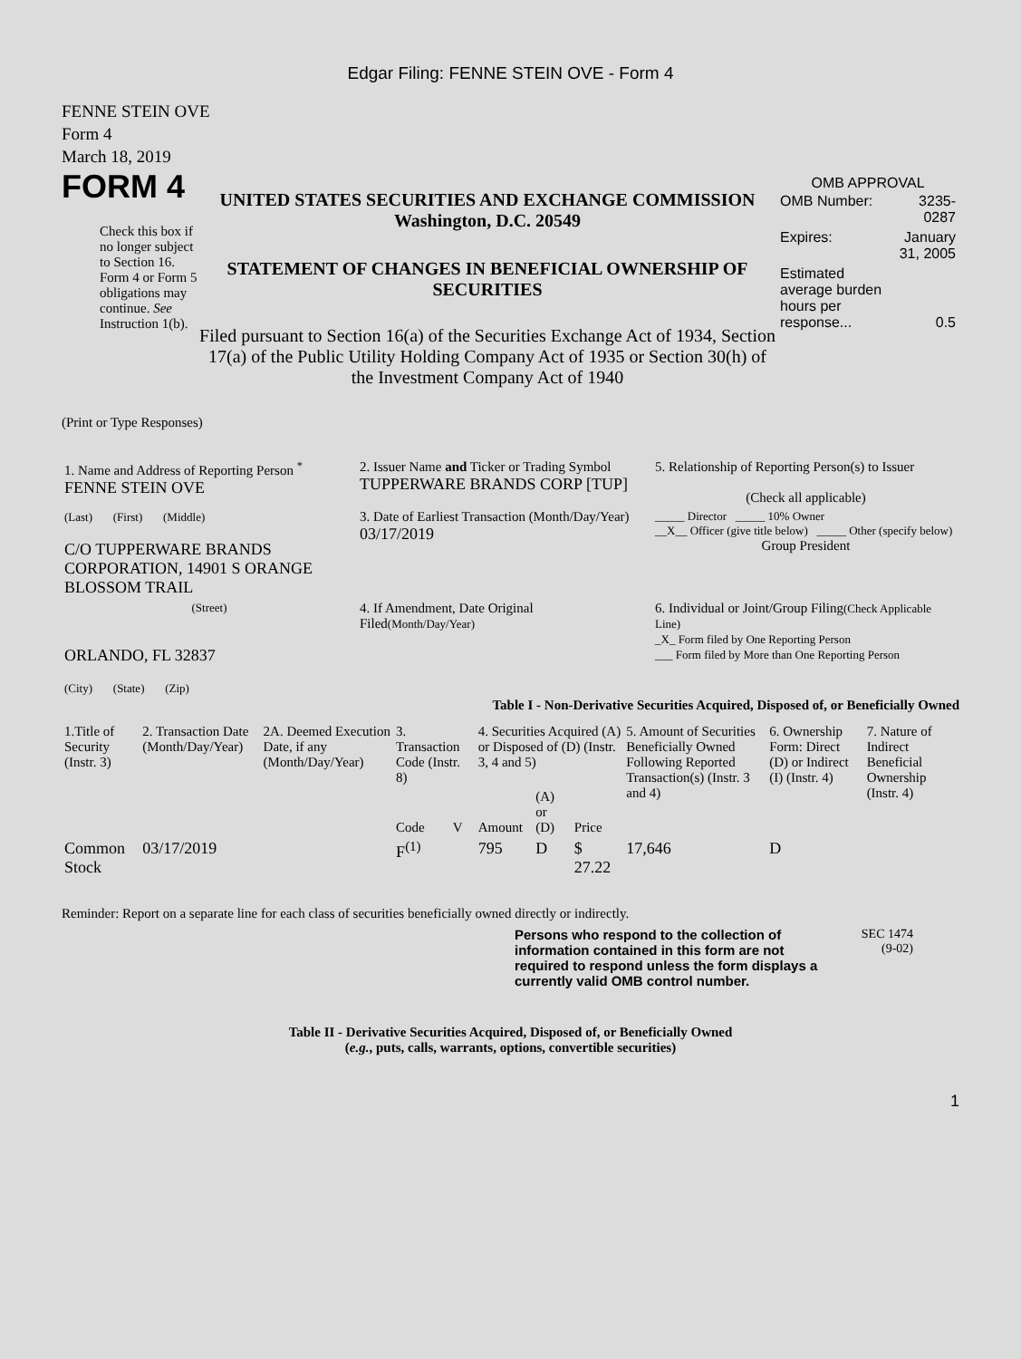Edgar Filing: FENNE STEIN OVE - Form 4
FENNE STEIN OVE
Form 4
March 18, 2019
FORM 4
Check this box if no longer subject to Section 16. Form 4 or Form 5 obligations may continue. See Instruction 1(b).
UNITED STATES SECURITIES AND EXCHANGE COMMISSION
Washington, D.C. 20549
STATEMENT OF CHANGES IN BENEFICIAL OWNERSHIP OF SECURITIES
Filed pursuant to Section 16(a) of the Securities Exchange Act of 1934, Section 17(a) of the Public Utility Holding Company Act of 1935 or Section 30(h) of the Investment Company Act of 1940
OMB APPROVAL
| OMB Number: | 3235-0287 |
| Expires: | January 31, 2005 |
| Estimated average burden hours per response... | 0.5 |
(Print or Type Responses)
| 1. Name and Address of Reporting Person <sup>*</sup> FENNE STEIN OVE | 2. Issuer Name and Ticker or Trading Symbol TUPPERWARE BRANDS CORP [TUP] | 5. Relationship of Reporting Person(s) to Issuer (Check all applicable) |
| (Last) (First) (Middle) C/O TUPPERWARE BRANDS CORPORATION, 14901 S ORANGE BLOSSOM TRAIL | 3. Date of Earliest Transaction (Month/Day/Year) 03/17/2019 | _____ Director _____ 10% Owner __X__ Officer (give title below) _____ Other (specify below) Group President |
| (Street) ORLANDO, FL 32837 (City) (State) (Zip) | 4. If Amendment, Date Original Filed (Month/Day/Year) | 6. Individual or Joint/Group Filing (Check Applicable Line) _X_ Form filed by One Reporting Person ___ Form filed by More than One Reporting Person |
Table I - Non-Derivative Securities Acquired, Disposed of, or Beneficially Owned
| 1.Title of Security (Instr. 3) | 2. Transaction Date (Month/Day/Year) | 2A. Deemed Execution Date, if any (Month/Day/Year) | 3. Transaction Code (Instr. 8) | | 4. Securities Acquired (A) or Disposed of (D) (Instr. 3, 4 and 5) | | | 5. Amount of Securities Beneficially Owned Following Reported Transaction(s) (Instr. 3 and 4) | 6. Ownership Form: Direct (D) or Indirect (I) (Instr. 4) | 7. Nature of Indirect Beneficial Ownership (Instr. 4) |
| --- | --- | --- | --- | --- | --- | --- | --- | --- | --- | --- |
| | | | Code | V | Amount | (A) or (D) | Price | | | |
| Common Stock | 03/17/2019 | | F<sup>(1)</sup> | | 795 | D | $ 27.22 | 17,646 | D | |
Reminder: Report on a separate line for each class of securities beneficially owned directly or indirectly.
Persons who respond to the collection of information contained in this form are not required to respond unless the form displays a currently valid OMB control number.
SEC 1474
(9-02)
Table II - Derivative Securities Acquired, Disposed of, or Beneficially Owned
(e.g., puts, calls, warrants, options, convertible securities)
1